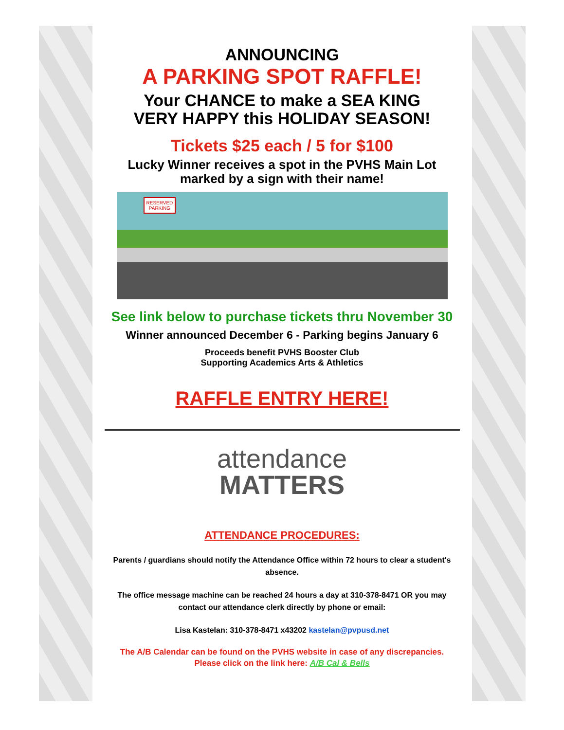ANNOUNCING
A PARKING SPOT RAFFLE!
Your CHANCE to make a SEA KING
VERY HAPPY this HOLIDAY SEASON!
Tickets $25 each / 5 for $100
Lucky Winner receives a spot in the PVHS Main Lot
marked by a sign with their name!
RESERVED
PARKING
See link below to purchase tickets thru November 30
Winner announced December 6 - Parking begins January 6
Proceeds benefit PVHS Booster Club
Supporting Academics Arts & Athletics
RAFFLE ENTRY HERE!
attendance
MATTERS
ATTENDANCE PROCEDURES:
Parents / guardians should notify the Attendance Office within 72 hours to clear a student's absence.
The office message machine can be reached 24 hours a day at 310-378-8471 OR you may contact our attendance clerk directly by phone or email:
Lisa Kastelan: 310-378-8471 x43202 kastelan@pvpusd.net
The A/B Calendar can be found on the PVHS website in case of any discrepancies.
Please click on the link here: A/B Cal & Bells